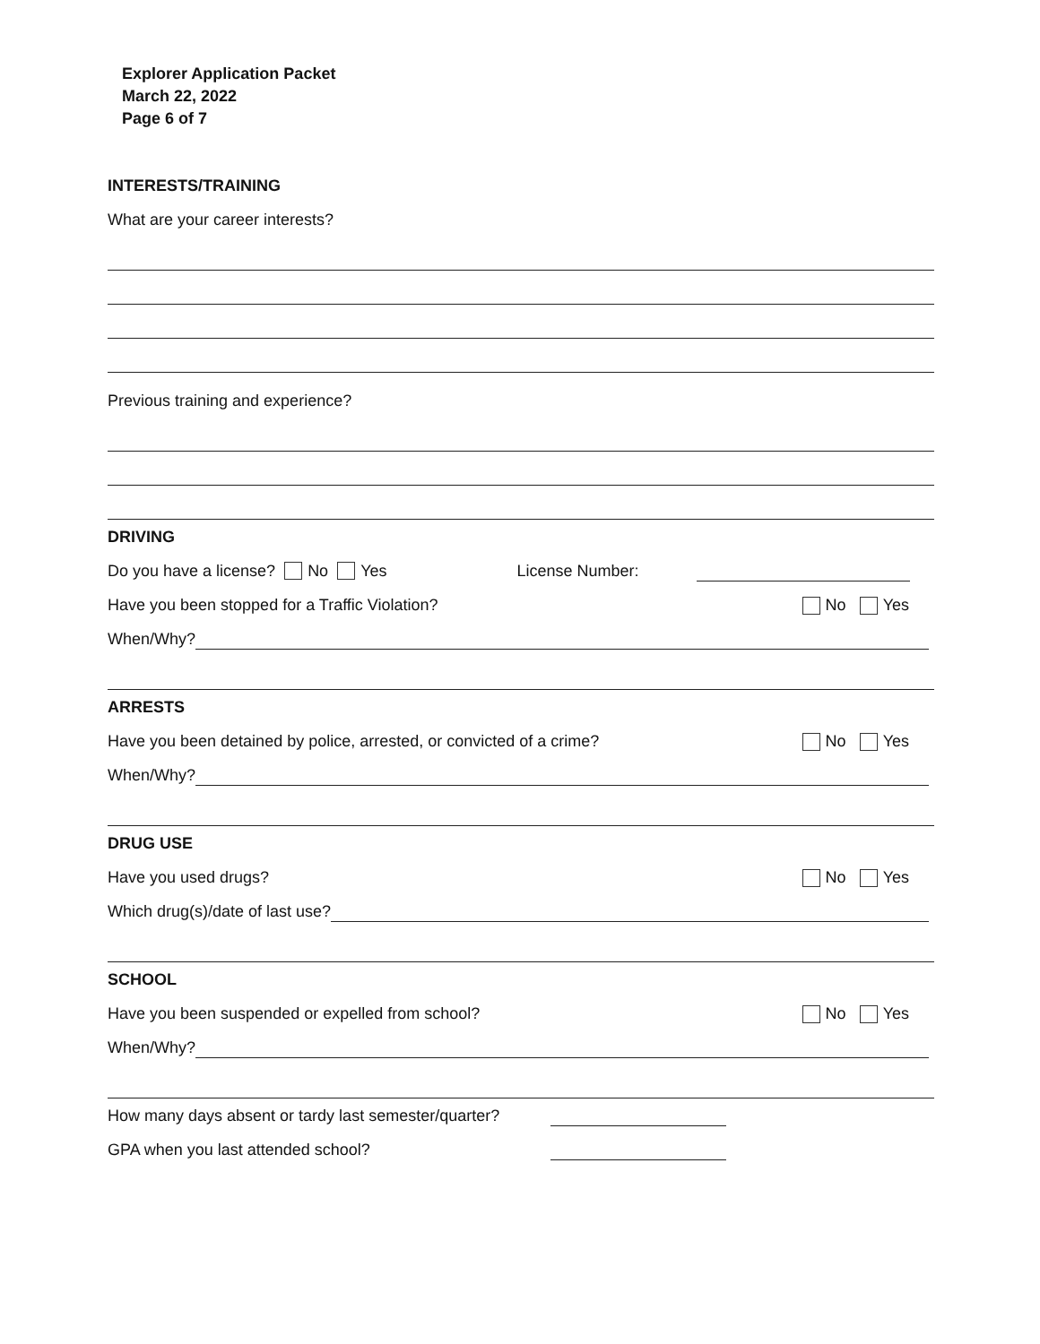Explorer Application Packet
March 22, 2022
Page 6 of 7
INTERESTS/TRAINING
What are your career interests?
Previous training and experience?
DRIVING
Do you have a license? No Yes License Number:
Have you been stopped for a Traffic Violation? No Yes
When/Why?
ARRESTS
Have you been detained by police, arrested, or convicted of a crime? No Yes
When/Why?
DRUG USE
Have you used drugs? No Yes
Which drug(s)/date of last use?
SCHOOL
Have you been suspended or expelled from school? No Yes
When/Why?
How many days absent or tardy last semester/quarter?
GPA when you last attended school?